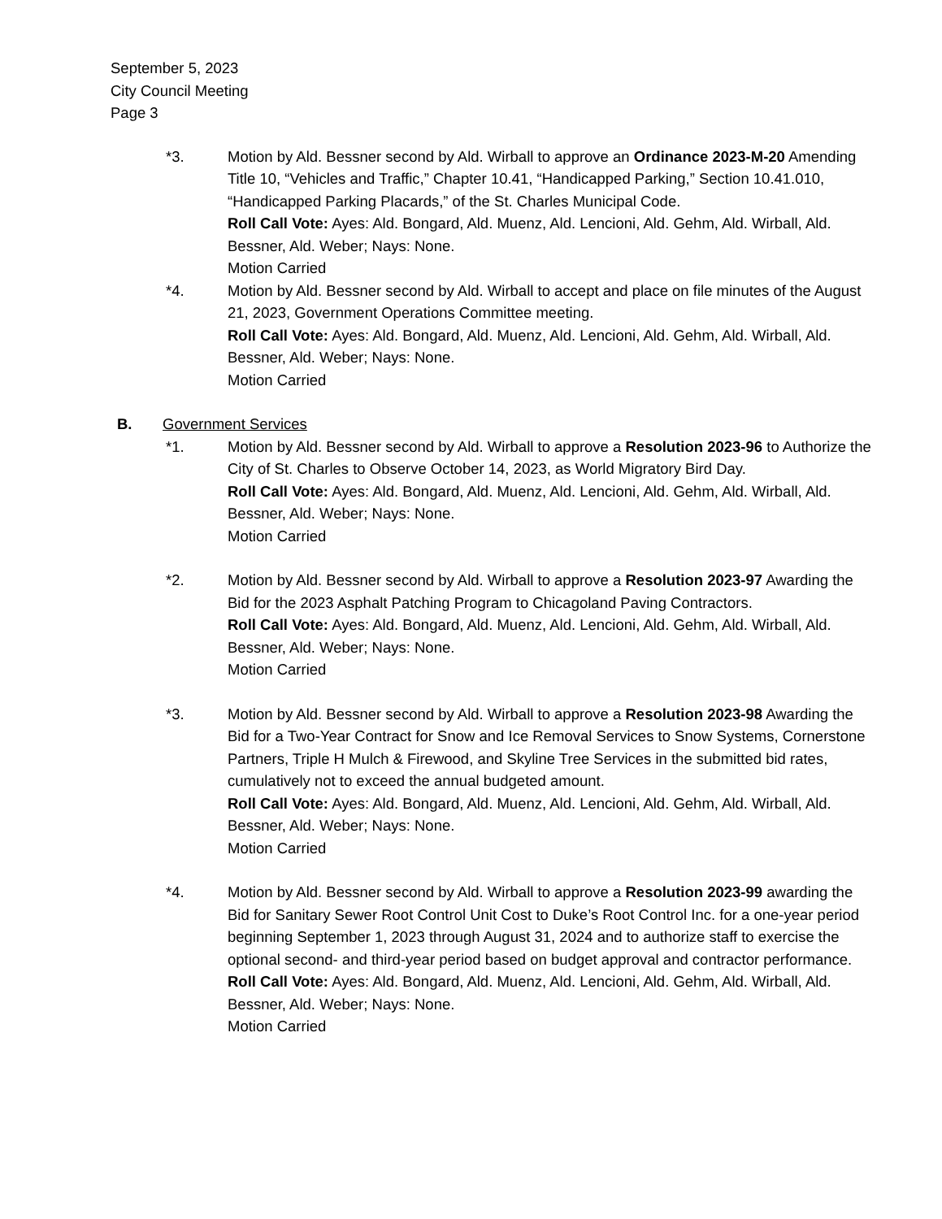September 5, 2023
City Council Meeting
Page 3
*3. Motion by Ald. Bessner second by Ald. Wirball to approve an Ordinance 2023-M-20 Amending Title 10, “Vehicles and Traffic,” Chapter 10.41, “Handicapped Parking,” Section 10.41.010, “Handicapped Parking Placards,” of the St. Charles Municipal Code.
Roll Call Vote: Ayes: Ald. Bongard, Ald. Muenz, Ald. Lencioni, Ald. Gehm, Ald. Wirball, Ald. Bessner, Ald. Weber; Nays: None.
Motion Carried
*4. Motion by Ald. Bessner second by Ald. Wirball to accept and place on file minutes of the August 21, 2023, Government Operations Committee meeting.
Roll Call Vote: Ayes: Ald. Bongard, Ald. Muenz, Ald. Lencioni, Ald. Gehm, Ald. Wirball, Ald. Bessner, Ald. Weber; Nays: None.
Motion Carried
B. Government Services
*1. Motion by Ald. Bessner second by Ald. Wirball to approve a Resolution 2023-96 to Authorize the City of St. Charles to Observe October 14, 2023, as World Migratory Bird Day.
Roll Call Vote: Ayes: Ald. Bongard, Ald. Muenz, Ald. Lencioni, Ald. Gehm, Ald. Wirball, Ald. Bessner, Ald. Weber; Nays: None.
Motion Carried
*2. Motion by Ald. Bessner second by Ald. Wirball to approve a Resolution 2023-97 Awarding the Bid for the 2023 Asphalt Patching Program to Chicagoland Paving Contractors.
Roll Call Vote: Ayes: Ald. Bongard, Ald. Muenz, Ald. Lencioni, Ald. Gehm, Ald. Wirball, Ald. Bessner, Ald. Weber; Nays: None.
Motion Carried
*3. Motion by Ald. Bessner second by Ald. Wirball to approve a Resolution 2023-98 Awarding the Bid for a Two-Year Contract for Snow and Ice Removal Services to Snow Systems, Cornerstone Partners, Triple H Mulch & Firewood, and Skyline Tree Services in the submitted bid rates, cumulatively not to exceed the annual budgeted amount.
Roll Call Vote: Ayes: Ald. Bongard, Ald. Muenz, Ald. Lencioni, Ald. Gehm, Ald. Wirball, Ald. Bessner, Ald. Weber; Nays: None.
Motion Carried
*4. Motion by Ald. Bessner second by Ald. Wirball to approve a Resolution 2023-99 awarding the Bid for Sanitary Sewer Root Control Unit Cost to Duke’s Root Control Inc. for a one-year period beginning September 1, 2023 through August 31, 2024 and to authorize staff to exercise the optional second- and third-year period based on budget approval and contractor performance.
Roll Call Vote: Ayes: Ald. Bongard, Ald. Muenz, Ald. Lencioni, Ald. Gehm, Ald. Wirball, Ald. Bessner, Ald. Weber; Nays: None.
Motion Carried